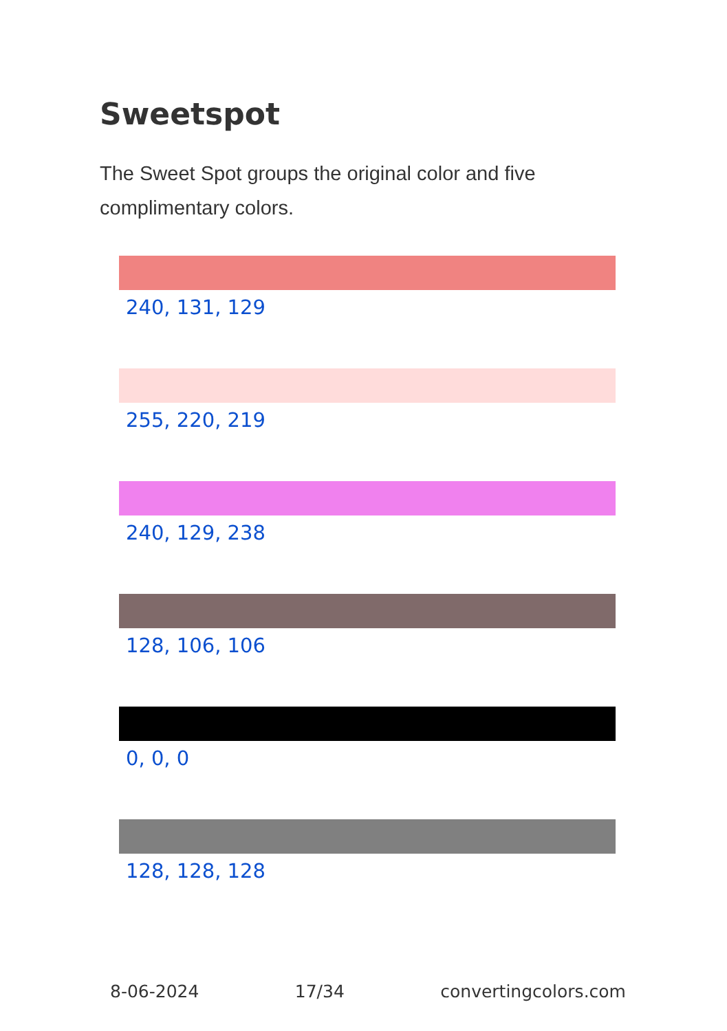Sweetspot
The Sweet Spot groups the original color and five complimentary colors.
240, 131, 129
255, 220, 219
240, 129, 238
128, 106, 106
0, 0, 0
128, 128, 128
8-06-2024 17/34 convertingcolors.com